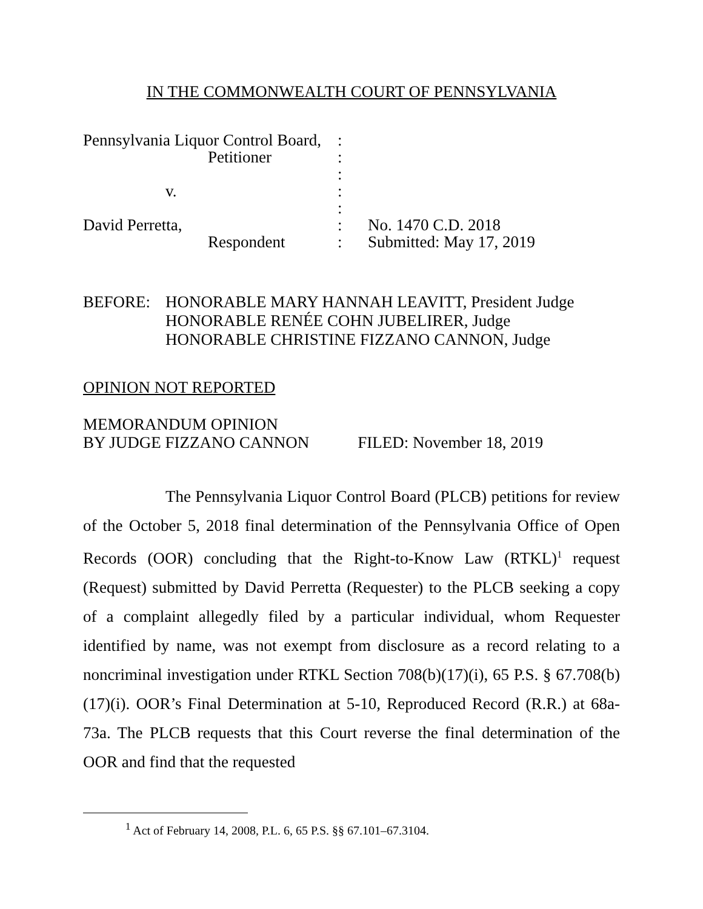IN THE COMMONWEALTH COURT OF PENNSYLVANIA
| Pennsylvania Liquor Control Board, | : | |
| Petitioner | : | |
| | : | |
| v. | : | |
| | : | |
| David Perretta, | : | No. 1470 C.D. 2018 |
| Respondent | : | Submitted: May 17, 2019 |
BEFORE: HONORABLE MARY HANNAH LEAVITT, President Judge
HONORABLE RENÉE COHN JUBELIRER, Judge
HONORABLE CHRISTINE FIZZANO CANNON, Judge
OPINION NOT REPORTED
MEMORANDUM OPINION
BY JUDGE FIZZANO CANNON FILED: November 18, 2019
The Pennsylvania Liquor Control Board (PLCB) petitions for review of the October 5, 2018 final determination of the Pennsylvania Office of Open Records (OOR) concluding that the Right-to-Know Law (RTKL)<sup>1</sup> request (Request) submitted by David Perretta (Requester) to the PLCB seeking a copy of a complaint allegedly filed by a particular individual, whom Requester identified by name, was not exempt from disclosure as a record relating to a noncriminal investigation under RTKL Section 708(b)(17)(i), 65 P.S. § 67.708(b)(17)(i). OOR’s Final Determination at 5-10, Reproduced Record (R.R.) at 68a-73a. The PLCB requests that this Court reverse the final determination of the OOR and find that the requested
<sup>1</sup> Act of February 14, 2008, P.L. 6, 65 P.S. §§ 67.101–67.3104.